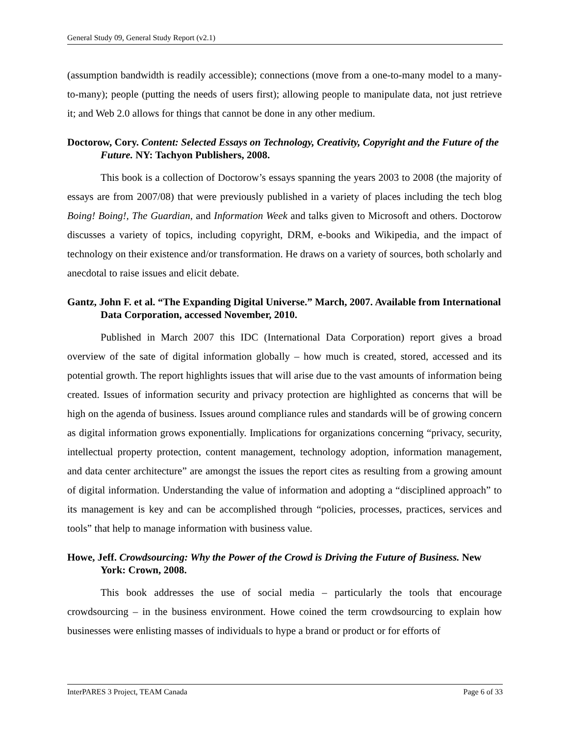General Study 09, General Study Report (v2.1)
(assumption bandwidth is readily accessible); connections (move from a one-to-many model to a many-to-many); people (putting the needs of users first); allowing people to manipulate data, not just retrieve it; and Web 2.0 allows for things that cannot be done in any other medium.
Doctorow, Cory. Content: Selected Essays on Technology, Creativity, Copyright and the Future of the Future. NY: Tachyon Publishers, 2008.
This book is a collection of Doctorow’s essays spanning the years 2003 to 2008 (the majority of essays are from 2007/08) that were previously published in a variety of places including the tech blog Boing! Boing!, The Guardian, and Information Week and talks given to Microsoft and others. Doctorow discusses a variety of topics, including copyright, DRM, e-books and Wikipedia, and the impact of technology on their existence and/or transformation. He draws on a variety of sources, both scholarly and anecdotal to raise issues and elicit debate.
Gantz, John F. et al. “The Expanding Digital Universe.” March, 2007. Available from International Data Corporation, accessed November, 2010.
Published in March 2007 this IDC (International Data Corporation) report gives a broad overview of the sate of digital information globally – how much is created, stored, accessed and its potential growth. The report highlights issues that will arise due to the vast amounts of information being created. Issues of information security and privacy protection are highlighted as concerns that will be high on the agenda of business. Issues around compliance rules and standards will be of growing concern as digital information grows exponentially. Implications for organizations concerning “privacy, security, intellectual property protection, content management, technology adoption, information management, and data center architecture” are amongst the issues the report cites as resulting from a growing amount of digital information. Understanding the value of information and adopting a “disciplined approach” to its management is key and can be accomplished through “policies, processes, practices, services and tools” that help to manage information with business value.
Howe, Jeff. Crowdsourcing: Why the Power of the Crowd is Driving the Future of Business. New York: Crown, 2008.
This book addresses the use of social media – particularly the tools that encourage crowdsourcing – in the business environment. Howe coined the term crowdsourcing to explain how businesses were enlisting masses of individuals to hype a brand or product or for efforts of
InterPARES 3 Project, TEAM Canada Page 6 of 33